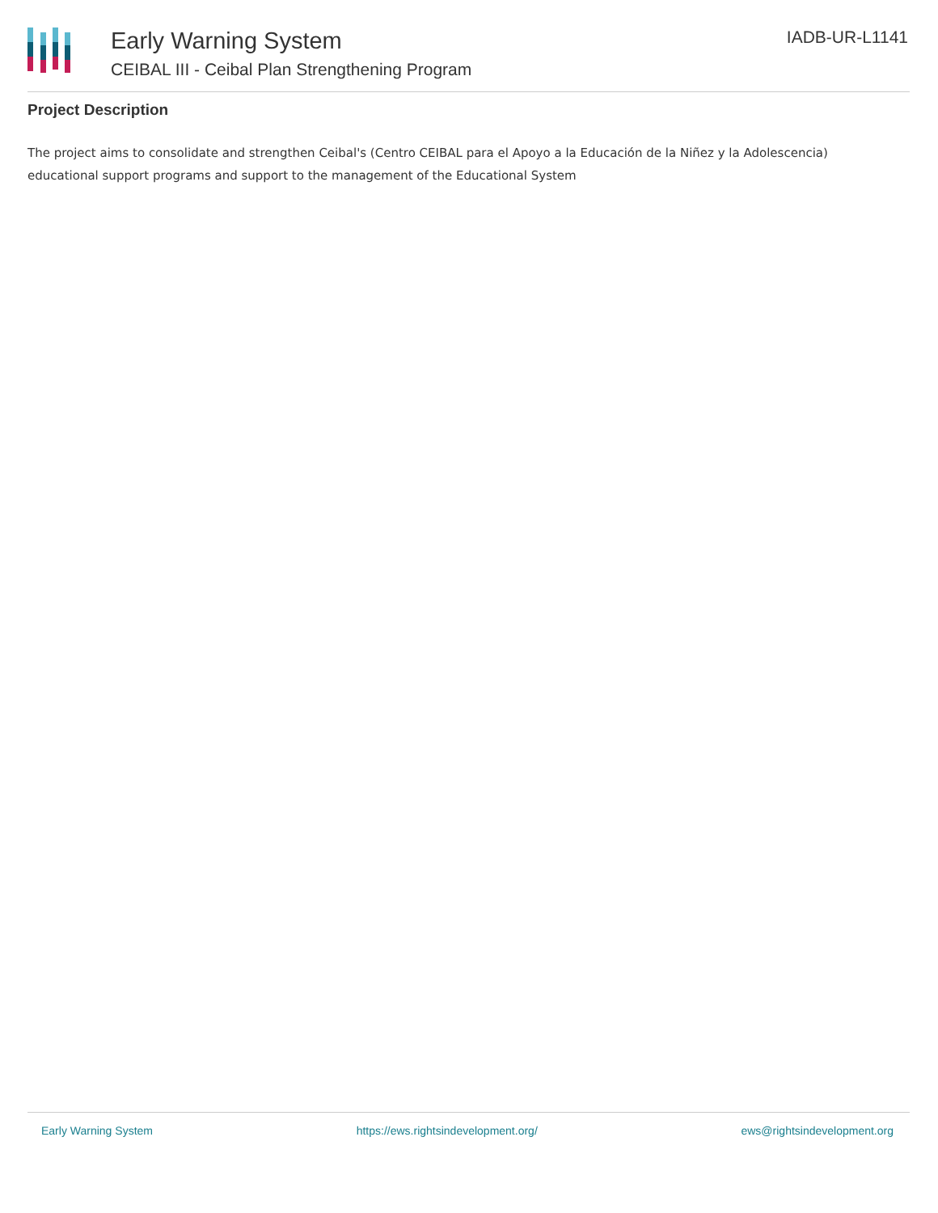Early Warning System
CEIBAL III - Ceibal Plan Strengthening Program
IADB-UR-L1141
Project Description
The project aims to consolidate and strengthen Ceibal's (Centro CEIBAL para el Apoyo a la Educación de la Niñez y la Adolescencia) educational support programs and support to the management of the Educational System
Early Warning System https://ews.rightsindevelopment.org/ ews@rightsindevelopment.org